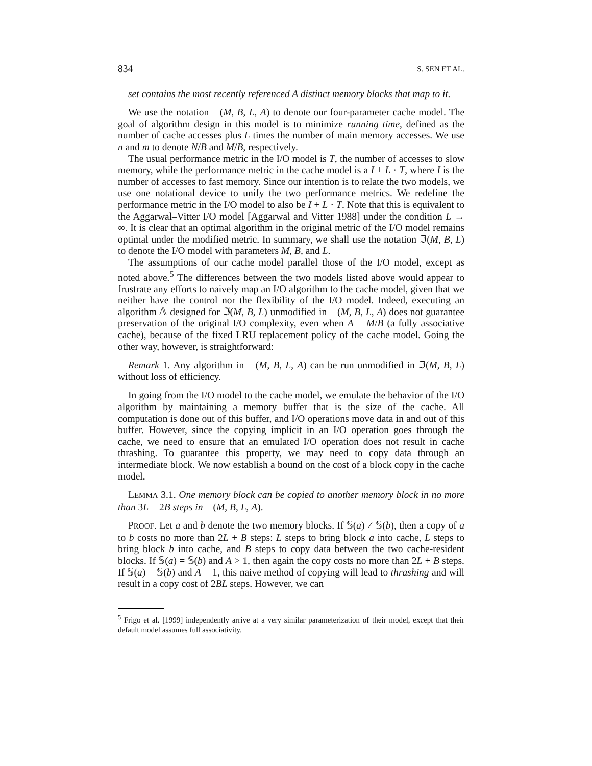834 S. SEN ET AL.
set contains the most recently referenced A distinct memory blocks that map to it.
We use the notation 𝔆(M, B, L, A) to denote our four-parameter cache model. The goal of algorithm design in this model is to minimize running time, defined as the number of cache accesses plus L times the number of main memory accesses. We use n and m to denote N/B and M/B, respectively.
The usual performance metric in the I/O model is T, the number of accesses to slow memory, while the performance metric in the cache model is a I + L · T, where I is the number of accesses to fast memory. Since our intention is to relate the two models, we use one notational device to unify the two performance metrics. We redefine the performance metric in the I/O model to also be I + L · T. Note that this is equivalent to the Aggarwal–Vitter I/O model [Aggarwal and Vitter 1988] under the condition L → ∞. It is clear that an optimal algorithm in the original metric of the I/O model remains optimal under the modified metric. In summary, we shall use the notation ℑ(M, B, L) to denote the I/O model with parameters M, B, and L.
The assumptions of our cache model parallel those of the I/O model, except as noted above.<sup>5</sup> The differences between the two models listed above would appear to frustrate any efforts to naively map an I/O algorithm to the cache model, given that we neither have the control nor the flexibility of the I/O model. Indeed, executing an algorithm 𝔸 designed for ℑ(M, B, L) unmodified in 𝔆(M, B, L, A) does not guarantee preservation of the original I/O complexity, even when A = M/B (a fully associative cache), because of the fixed LRU replacement policy of the cache model. Going the other way, however, is straightforward:
Remark 1. Any algorithm in 𝔆(M, B, L, A) can be run unmodified in ℑ(M, B, L) without loss of efficiency.
In going from the I/O model to the cache model, we emulate the behavior of the I/O algorithm by maintaining a memory buffer that is the size of the cache. All computation is done out of this buffer, and I/O operations move data in and out of this buffer. However, since the copying implicit in an I/O operation goes through the cache, we need to ensure that an emulated I/O operation does not result in cache thrashing. To guarantee this property, we may need to copy data through an intermediate block. We now establish a bound on the cost of a block copy in the cache model.
LEMMA 3.1. One memory block can be copied to another memory block in no more than 3L + 2B steps in 𝔆(M, B, L, A).
PROOF. Let a and b denote the two memory blocks. If 𝕊(a) ≠ 𝕊(b), then a copy of a to b costs no more than 2L + B steps: L steps to bring block a into cache, L steps to bring block b into cache, and B steps to copy data between the two cache-resident blocks. If 𝕊(a) = 𝕊(b) and A > 1, then again the copy costs no more than 2L + B steps. If 𝕊(a) = 𝕊(b) and A = 1, this naive method of copying will lead to thrashing and will result in a copy cost of 2BL steps. However, we can
<sup>5</sup> Frigo et al. [1999] independently arrive at a very similar parameterization of their model, except that their default model assumes full associativity.